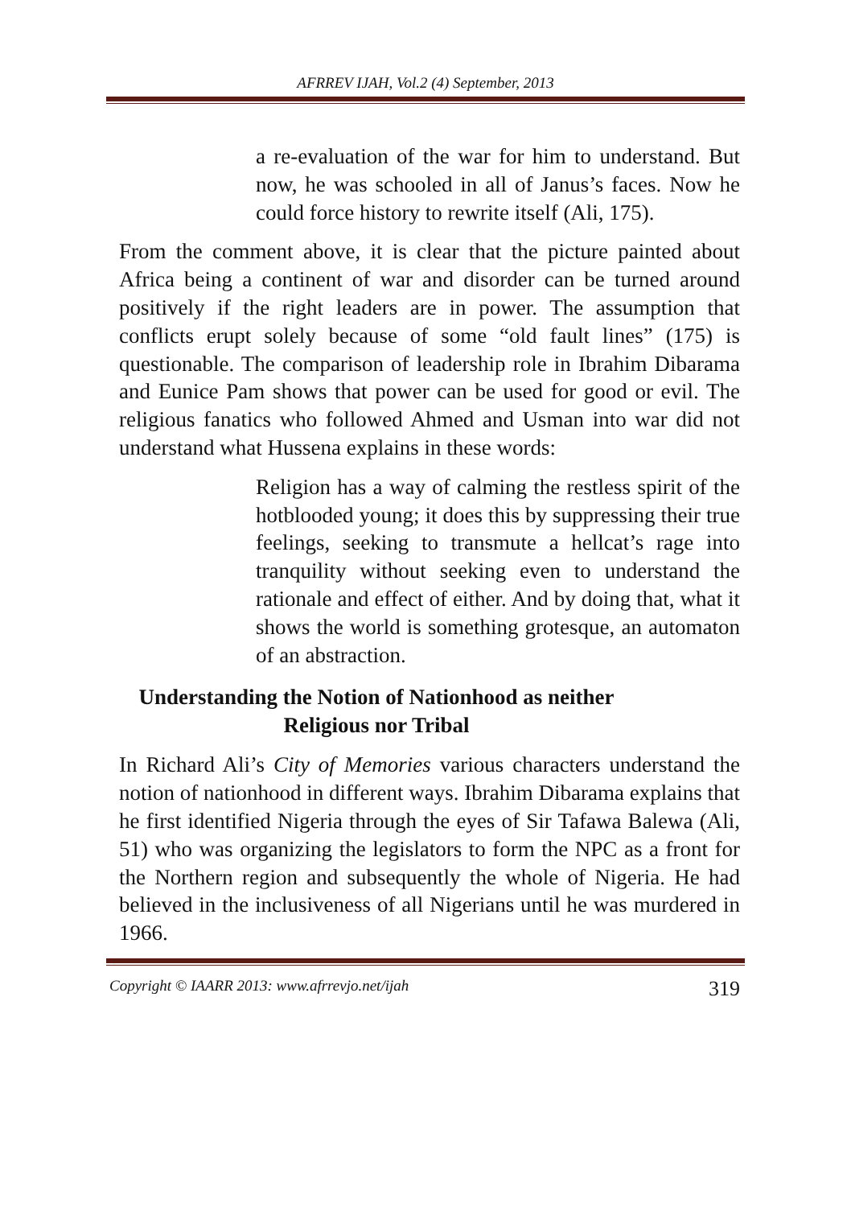AFRREV IJAH, Vol.2 (4) September, 2013
a re-evaluation of the war for him to understand. But now, he was schooled in all of Janus’s faces. Now he could force history to rewrite itself (Ali, 175).
From the comment above, it is clear that the picture painted about Africa being a continent of war and disorder can be turned around positively if the right leaders are in power. The assumption that conflicts erupt solely because of some “old fault lines” (175) is questionable. The comparison of leadership role in Ibrahim Dibarama and Eunice Pam shows that power can be used for good or evil. The religious fanatics who followed Ahmed and Usman into war did not understand what Hussena explains in these words:
Religion has a way of calming the restless spirit of the hotblooded young; it does this by suppressing their true feelings, seeking to transmute a hellcat’s rage into tranquility without seeking even to understand the rationale and effect of either. And by doing that, what it shows the world is something grotesque, an automaton of an abstraction.
Understanding the Notion of Nationhood as neither Religious nor Tribal
In Richard Ali’s City of Memories various characters understand the notion of nationhood in different ways. Ibrahim Dibarama explains that he first identified Nigeria through the eyes of Sir Tafawa Balewa (Ali, 51) who was organizing the legislators to form the NPC as a front for the Northern region and subsequently the whole of Nigeria. He had believed in the inclusiveness of all Nigerians until he was murdered in 1966.
Copyright © IAARR 2013: www.afrrevjo.net/ijah 319